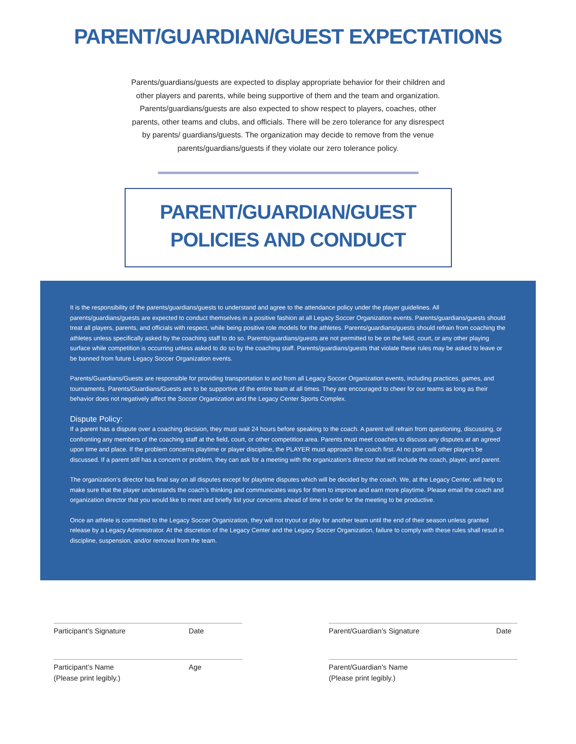PARENT/GUARDIAN/GUEST EXPECTATIONS
Parents/guardians/guests are expected to display appropriate behavior for their children and other players and parents, while being supportive of them and the team and organization. Parents/guardians/guests are also expected to show respect to players, coaches, other parents, other teams and clubs, and officials. There will be zero tolerance for any disrespect by parents/ guardians/guests. The organization may decide to remove from the venue parents/guardians/guests if they violate our zero tolerance policy.
PARENT/GUARDIAN/GUEST
POLICIES AND CONDUCT
It is the responsibility of the parents/guardians/guests to understand and agree to the attendance policy under the player guidelines. All parents/guardians/guests are expected to conduct themselves in a positive fashion at all Legacy Soccer Organization events. Parents/guardians/guests should treat all players, parents, and officials with respect, while being positive role models for the athletes. Parents/guardians/guests should refrain from coaching the athletes unless specifically asked by the coaching staff to do so. Parents/guardians/guests are not permitted to be on the field, court, or any other playing surface while competition is occurring unless asked to do so by the coaching staff. Parents/guardians/guests that violate these rules may be asked to leave or be banned from future Legacy Soccer Organization events.
Parents/Guardians/Guests are responsible for providing transportation to and from all Legacy Soccer Organization events, including practices, games, and tournaments. Parents/Guardians/Guests are to be supportive of the entire team at all times. They are encouraged to cheer for our teams as long as their behavior does not negatively affect the Soccer Organization and the Legacy Center Sports Complex.
Dispute Policy:
If a parent has a dispute over a coaching decision, they must wait 24 hours before speaking to the coach. A parent will refrain from questioning, discussing, or confronting any members of the coaching staff at the field, court, or other competition area. Parents must meet coaches to discuss any disputes at an agreed upon time and place. If the problem concerns playtime or player discipline, the PLAYER must approach the coach first. At no point will other players be discussed. If a parent still has a concern or problem, they can ask for a meeting with the organization’s director that will include the coach, player, and parent.
The organization’s director has final say on all disputes except for playtime disputes which will be decided by the coach. We, at the Legacy Center, will help to make sure that the player understands the coach’s thinking and communicates ways for them to improve and earn more playtime. Please email the coach and organization director that you would like to meet and briefly list your concerns ahead of time in order for the meeting to be productive.
Once an athlete is committed to the Legacy Soccer Organization, they will not tryout or play for another team until the end of their season unless granted release by a Legacy Administrator. At the discretion of the Legacy Center and the Legacy Soccer Organization, failure to comply with these rules shall result in discipline, suspension, and/or removal from the team.
Participant’s Signature Date
Participant’s Name
(Please print legibly.) Age
Parent/Guardian’s Signature Date
Parent/Guardian’s Name
(Please print legibly.)